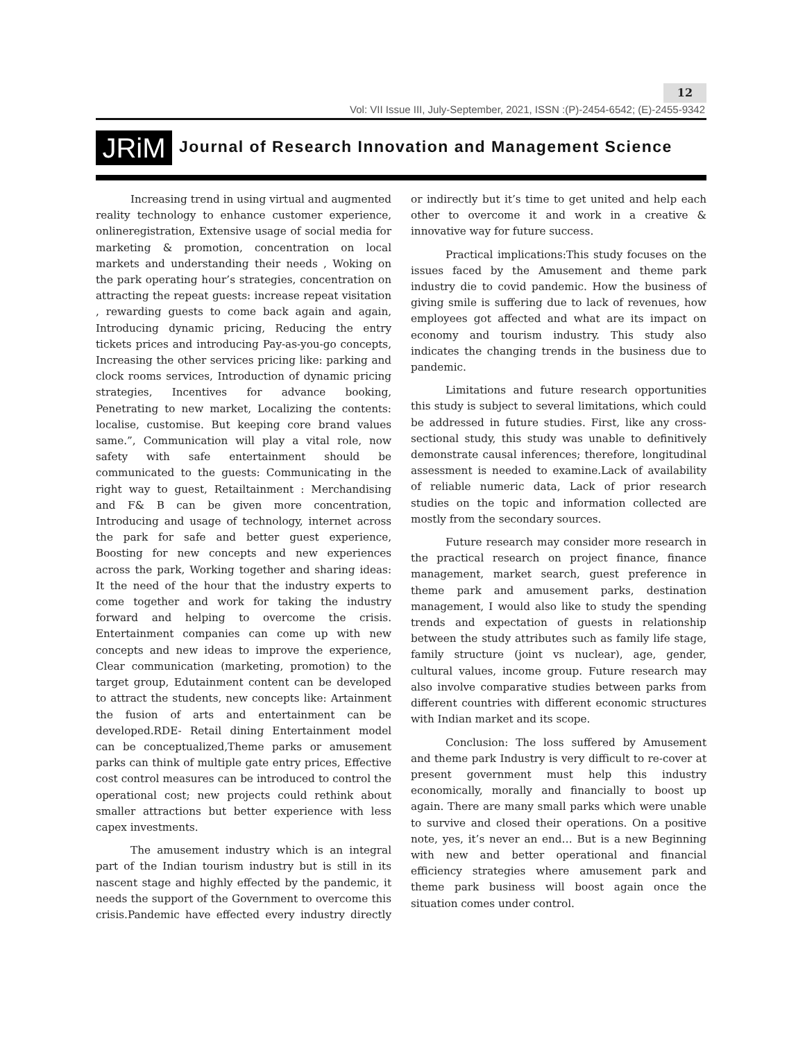12
Vol: VII Issue III, July-September, 2021, ISSN :(P)-2454-6542; (E)-2455-9342
JRiM
Journal of Research Innovation and Management Science
Increasing trend in using virtual and augmented reality technology to enhance customer experience, onlineregistration, Extensive usage of social media for marketing & promotion, concentration on local markets and understanding their needs , Woking on the park operating hour’s strategies, concentration on attracting the repeat guests: increase repeat visitation , rewarding guests to come back again and again, Introducing dynamic pricing, Reducing the entry tickets prices and introducing Pay-as-you-go concepts, Increasing the other services pricing like: parking and clock rooms services, Introduction of dynamic pricing strategies, Incentives for advance booking, Penetrating to new market, Localizing the contents: localise, customise. But keeping core brand values same.”, Communication will play a vital role, now safety with safe entertainment should be communicated to the guests: Communicating in the right way to guest, Retailtainment : Merchandising and F& B can be given more concentration, Introducing and usage of technology, internet across the park for safe and better guest experience, Boosting for new concepts and new experiences across the park, Working together and sharing ideas: It the need of the hour that the industry experts to come together and work for taking the industry forward and helping to overcome the crisis. Entertainment companies can come up with new concepts and new ideas to improve the experience, Clear communication (marketing, promotion) to the target group, Edutainment content can be developed to attract the students, new concepts like: Artainment the fusion of arts and entertainment can be developed.RDE- Retail dining Entertainment model can be conceptualized,Theme parks or amusement parks can think of multiple gate entry prices, Effective cost control measures can be introduced to control the operational cost; new projects could rethink about smaller attractions but better experience with less capex investments.
The amusement industry which is an integral part of the Indian tourism industry but is still in its nascent stage and highly effected by the pandemic, it needs the support of the Government to overcome this crisis.Pandemic have effected every industry directly or indirectly but it’s time to get united and help each other to overcome it and work in a creative & innovative way for future success.
Practical implications:This study focuses on the issues faced by the Amusement and theme park industry die to covid pandemic. How the business of giving smile is suffering due to lack of revenues, how employees got affected and what are its impact on economy and tourism industry. This study also indicates the changing trends in the business due to pandemic.
Limitations and future research opportunities this study is subject to several limitations, which could be addressed in future studies. First, like any cross-sectional study, this study was unable to definitively demonstrate causal inferences; therefore, longitudinal assessment is needed to examine.Lack of availability of reliable numeric data, Lack of prior research studies on the topic and information collected are mostly from the secondary sources.
Future research may consider more research in the practical research on project finance, finance management, market search, guest preference in theme park and amusement parks, destination management, I would also like to study the spending trends and expectation of guests in relationship between the study attributes such as family life stage, family structure (joint vs nuclear), age, gender, cultural values, income group. Future research may also involve comparative studies between parks from different countries with different economic structures with Indian market and its scope.
Conclusion: The loss suffered by Amusement and theme park Industry is very difficult to re-cover at present government must help this industry economically, morally and financially to boost up again. There are many small parks which were unable to survive and closed their operations. On a positive note, yes, it’s never an end… But is a new Beginning with new and better operational and financial efficiency strategies where amusement park and theme park business will boost again once the situation comes under control.